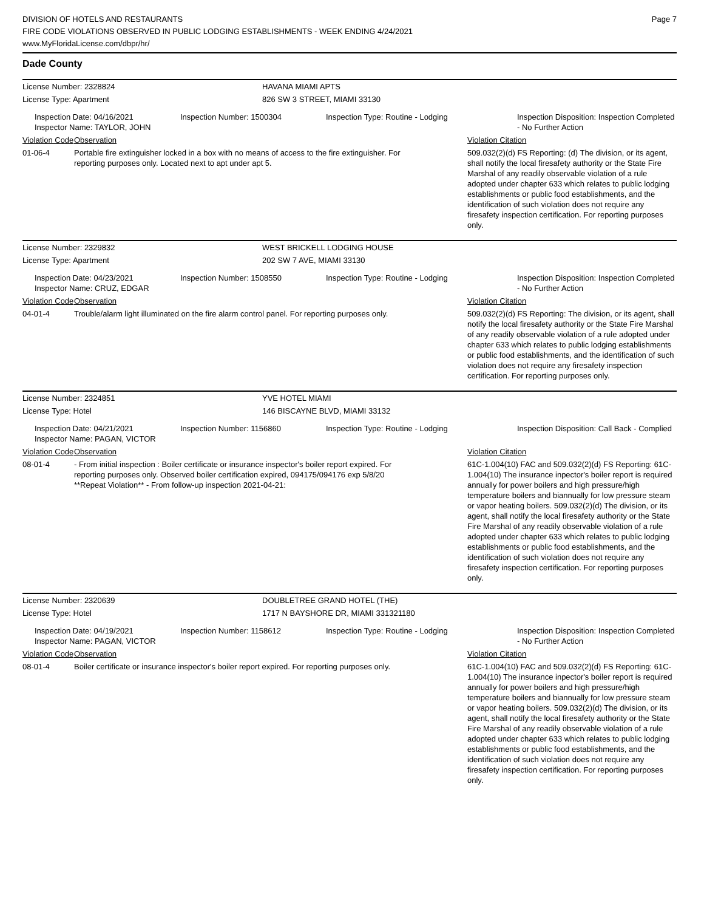DIVISION OF HOTELS AND RESTAURANTS
FIRE CODE VIOLATIONS OBSERVED IN PUBLIC LODGING ESTABLISHMENTS - WEEK ENDING 4/24/2021
www.MyFloridaLicense.com/dbpr/hr/
Page 7
Dade County
| License Number: 2328824 | HAVANA MIAMI APTS |
| License Type: Apartment | 826 SW 3 STREET, MIAMI 33130 |
| Inspection Date: 04/16/2021 Inspector Name: TAYLOR, JOHN | Inspection Number: 1500304 | Inspection Type: Routine - Lodging | Inspection Disposition: Inspection Completed - No Further Action |
| Violation Code | Observation | Violation Citation |
| 01-06-4 | Portable fire extinguisher locked in a box with no means of access to the fire extinguisher. For reporting purposes only. Located next to apt under apt 5. | 509.032(2)(d) FS Reporting: (d) The division, or its agent, shall notify the local firesafety authority or the State Fire Marshal of any readily observable violation of a rule adopted under chapter 633 which relates to public lodging establishments or public food establishments, and the identification of such violation does not require any firesafety inspection certification. For reporting purposes only. |
| License Number: 2329832 | WEST BRICKELL LODGING HOUSE |
| License Type: Apartment | 202 SW 7 AVE, MIAMI 33130 |
| Inspection Date: 04/23/2021 Inspector Name: CRUZ, EDGAR | Inspection Number: 1508550 | Inspection Type: Routine - Lodging | Inspection Disposition: Inspection Completed - No Further Action |
| Violation Code | Observation | Violation Citation |
| 04-01-4 | Trouble/alarm light illuminated on the fire alarm control panel. For reporting purposes only. | 509.032(2)(d) FS Reporting: The division, or its agent, shall notify the local firesafety authority or the State Fire Marshal of any readily observable violation of a rule adopted under chapter 633 which relates to public lodging establishments or public food establishments, and the identification of such violation does not require any firesafety inspection certification. For reporting purposes only. |
| License Number: 2324851 | YVE HOTEL MIAMI |
| License Type: Hotel | 146 BISCAYNE BLVD, MIAMI 33132 |
| Inspection Date: 04/21/2021 Inspector Name: PAGAN, VICTOR | Inspection Number: 1156860 | Inspection Type: Routine - Lodging | Inspection Disposition: Call Back - Complied |
| Violation Code | Observation | Violation Citation |
| 08-01-4 | - From initial inspection : Boiler certificate or insurance inspector's boiler report expired. For reporting purposes only. Observed boiler certification expired, 094175/094176 exp 5/8/20 **Repeat Violation** - From follow-up inspection 2021-04-21: | 61C-1.004(10) FAC and 509.032(2)(d) FS Reporting: 61C-1.004(10) The insurance inpector's boiler report is required annually for power boilers and high pressure/high temperature boilers and biannually for low pressure steam or vapor heating boilers. 509.032(2)(d) The division, or its agent, shall notify the local firesafety authority or the State Fire Marshal of any readily observable violation of a rule adopted under chapter 633 which relates to public lodging establishments or public food establishments, and the identification of such violation does not require any firesafety inspection certification. For reporting purposes only. |
| License Number: 2320639 | DOUBLETREE GRAND HOTEL (THE) |
| License Type: Hotel | 1717 N BAYSHORE DR, MIAMI 331321180 |
| Inspection Date: 04/19/2021 Inspector Name: PAGAN, VICTOR | Inspection Number: 1158612 | Inspection Type: Routine - Lodging | Inspection Disposition: Inspection Completed - No Further Action |
| Violation Code | Observation | Violation Citation |
| 08-01-4 | Boiler certificate or insurance inspector's boiler report expired. For reporting purposes only. | 61C-1.004(10) FAC and 509.032(2)(d) FS Reporting: 61C-1.004(10) The insurance inpector's boiler report is required annually for power boilers and high pressure/high temperature boilers and biannually for low pressure steam or vapor heating boilers. 509.032(2)(d) The division, or its agent, shall notify the local firesafety authority or the State Fire Marshal of any readily observable violation of a rule adopted under chapter 633 which relates to public lodging establishments or public food establishments, and the identification of such violation does not require any firesafety inspection certification. For reporting purposes only. |